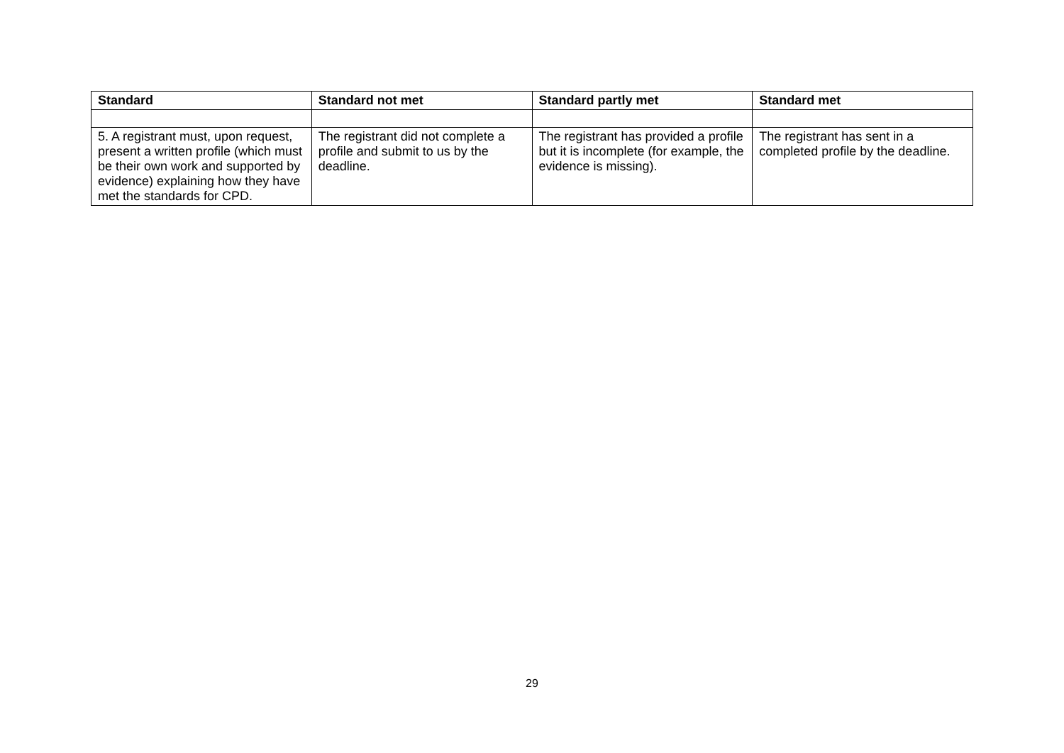| Standard | Standard not met | Standard partly met | Standard met |
| --- | --- | --- | --- |
| 5. A registrant must, upon request, present a written profile (which must be their own work and supported by evidence) explaining how they have met the standards for CPD. | The registrant did not complete a profile and submit to us by the deadline. | The registrant has provided a profile but it is incomplete (for example, the evidence is missing). | The registrant has sent in a completed profile by the deadline. |
29